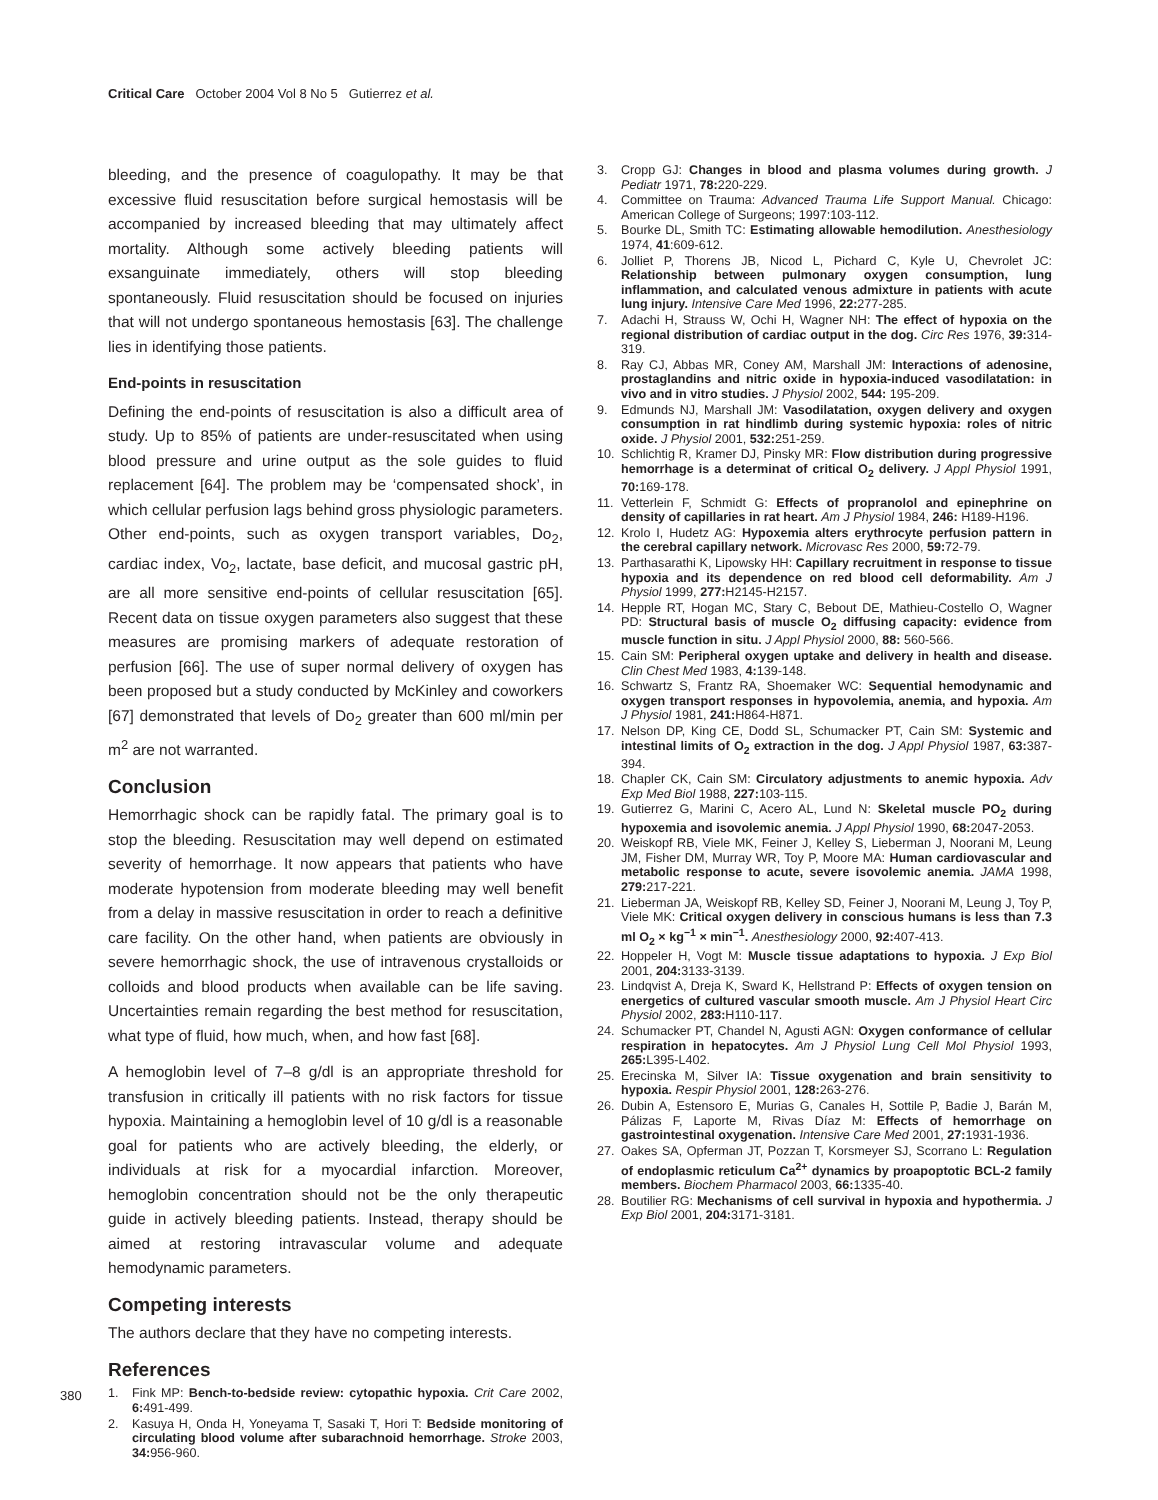Critical Care October 2004 Vol 8 No 5 Gutierrez et al.
bleeding, and the presence of coagulopathy. It may be that excessive fluid resuscitation before surgical hemostasis will be accompanied by increased bleeding that may ultimately affect mortality. Although some actively bleeding patients will exsanguinate immediately, others will stop bleeding spontaneously. Fluid resuscitation should be focused on injuries that will not undergo spontaneous hemostasis [63]. The challenge lies in identifying those patients.
End-points in resuscitation
Defining the end-points of resuscitation is also a difficult area of study. Up to 85% of patients are under-resuscitated when using blood pressure and urine output as the sole guides to fluid replacement [64]. The problem may be ‘compensated shock’, in which cellular perfusion lags behind gross physiologic parameters. Other end-points, such as oxygen transport variables, Do<sub>2</sub>, cardiac index, Vo<sub>2</sub>, lactate, base deficit, and mucosal gastric pH, are all more sensitive end-points of cellular resuscitation [65]. Recent data on tissue oxygen parameters also suggest that these measures are promising markers of adequate restoration of perfusion [66]. The use of super normal delivery of oxygen has been proposed but a study conducted by McKinley and coworkers [67] demonstrated that levels of Do<sub>2</sub> greater than 600 ml/min per m<sup>2</sup> are not warranted.
Conclusion
Hemorrhagic shock can be rapidly fatal. The primary goal is to stop the bleeding. Resuscitation may well depend on estimated severity of hemorrhage. It now appears that patients who have moderate hypotension from moderate bleeding may well benefit from a delay in massive resuscitation in order to reach a definitive care facility. On the other hand, when patients are obviously in severe hemorrhagic shock, the use of intravenous crystalloids or colloids and blood products when available can be life saving. Uncertainties remain regarding the best method for resuscitation, what type of fluid, how much, when, and how fast [68].
A hemoglobin level of 7–8 g/dl is an appropriate threshold for transfusion in critically ill patients with no risk factors for tissue hypoxia. Maintaining a hemoglobin level of 10 g/dl is a reasonable goal for patients who are actively bleeding, the elderly, or individuals at risk for a myocardial infarction. Moreover, hemoglobin concentration should not be the only therapeutic guide in actively bleeding patients. Instead, therapy should be aimed at restoring intravascular volume and adequate hemodynamic parameters.
Competing interests
The authors declare that they have no competing interests.
References
1. Fink MP: Bench-to-bedside review: cytopathic hypoxia. Crit Care 2002, 6: 491-499.
2. Kasuya H, Onda H, Yoneyama T, Sasaki T, Hori T: Bedside monitoring of circulating blood volume after subarachnoid hemorrhage. Stroke 2003, 34: 956-960.
3. Cropp GJ: Changes in blood and plasma volumes during growth. J Pediatr 1971, 78: 220-229.
4. Committee on Trauma: Advanced Trauma Life Support Manual. Chicago: American College of Surgeons; 1997:103-112.
5. Bourke DL, Smith TC: Estimating allowable hemodilution. Anesthesiology 1974, 41:609-612.
6. Jolliet P, Thorens JB, Nicod L, Pichard C, Kyle U, Chevrolet JC: Relationship between pulmonary oxygen consumption, lung inflammation, and calculated venous admixture in patients with acute lung injury. Intensive Care Med 1996, 22: 277-285.
7. Adachi H, Strauss W, Ochi H, Wagner NH: The effect of hypoxia on the regional distribution of cardiac output in the dog. Circ Res 1976, 39: 314-319.
8. Ray CJ, Abbas MR, Coney AM, Marshall JM: Interactions of adenosine, prostaglandins and nitric oxide in hypoxia-induced vasodilatation: in vivo and in vitro studies. J Physiol 2002, 544: 195-209.
9. Edmunds NJ, Marshall JM: Vasodilatation, oxygen delivery and oxygen consumption in rat hindlimb during systemic hypoxia: roles of nitric oxide. J Physiol 2001, 532: 251-259.
10. Schlichtig R, Kramer DJ, Pinsky MR: Flow distribution during progressive hemorrhage is a determinat of critical O<sub>2</sub> delivery. J Appl Physiol 1991, 70: 169-178.
11. Vetterlein F, Schmidt G: Effects of propranolol and epinephrine on density of capillaries in rat heart. Am J Physiol 1984, 246: H189-H196.
12. Krolo I, Hudetz AG: Hypoxemia alters erythrocyte perfusion pattern in the cerebral capillary network. Microvasc Res 2000, 59: 72-79.
13. Parthasarathi K, Lipowsky HH: Capillary recruitment in response to tissue hypoxia and its dependence on red blood cell deformability. Am J Physiol 1999, 277: H2145-H2157.
14. Hepple RT, Hogan MC, Stary C, Bebout DE, Mathieu-Costello O, Wagner PD: Structural basis of muscle O<sub>2</sub> diffusing capacity: evidence from muscle function in situ. J Appl Physiol 2000, 88: 560-566.
15. Cain SM: Peripheral oxygen uptake and delivery in health and disease. Clin Chest Med 1983, 4: 139-148.
16. Schwartz S, Frantz RA, Shoemaker WC: Sequential hemodynamic and oxygen transport responses in hypovolemia, anemia, and hypoxia. Am J Physiol 1981, 241: H864-H871.
17. Nelson DP, King CE, Dodd SL, Schumacker PT, Cain SM: Systemic and intestinal limits of O<sub>2</sub> extraction in the dog. J Appl Physiol 1987, 63: 387-394.
18. Chapler CK, Cain SM: Circulatory adjustments to anemic hypoxia. Adv Exp Med Biol 1988, 227: 103-115.
19. Gutierrez G, Marini C, Acero AL, Lund N: Skeletal muscle PO<sub>2</sub> during hypoxemia and isovolemic anemia. J Appl Physiol 1990, 68: 2047-2053.
20. Weiskopf RB, Viele MK, Feiner J, Kelley S, Lieberman J, Noorani M, Leung JM, Fisher DM, Murray WR, Toy P, Moore MA: Human cardiovascular and metabolic response to acute, severe isovolemic anemia. JAMA 1998, 279: 217-221.
21. Lieberman JA, Weiskopf RB, Kelley SD, Feiner J, Noorani M, Leung J, Toy P, Viele MK: Critical oxygen delivery in conscious humans is less than 7.3 ml O<sub>2</sub> × kg<sup>−1</sup> × min<sup>−1</sup>. Anesthesiology 2000, 92: 407-413.
22. Hoppeler H, Vogt M: Muscle tissue adaptations to hypoxia. J Exp Biol 2001, 204: 3133-3139.
23. Lindqvist A, Dreja K, Sward K, Hellstrand P: Effects of oxygen tension on energetics of cultured vascular smooth muscle. Am J Physiol Heart Circ Physiol 2002, 283: H110-117.
24. Schumacker PT, Chandel N, Agusti AGN: Oxygen conformance of cellular respiration in hepatocytes. Am J Physiol Lung Cell Mol Physiol 1993, 265: L395-L402.
25. Erecinska M, Silver IA: Tissue oxygenation and brain sensitivity to hypoxia. Respir Physiol 2001, 128: 263-276.
26. Dubin A, Estensoro E, Murias G, Canales H, Sottile P, Badie J, Barán M, Pálizas F, Laporte M, Rivas Díaz M: Effects of hemorrhage on gastrointestinal oxygenation. Intensive Care Med 2001, 27: 1931-1936.
27. Oakes SA, Opferman JT, Pozzan T, Korsmeyer SJ, Scorrano L: Regulation of endoplasmic reticulum Ca<sup>2+</sup> dynamics by proapoptotic BCL-2 family members. Biochem Pharmacol 2003, 66: 1335-40.
28. Boutilier RG: Mechanisms of cell survival in hypoxia and hypothermia. J Exp Biol 2001, 204: 3171-3181.
380